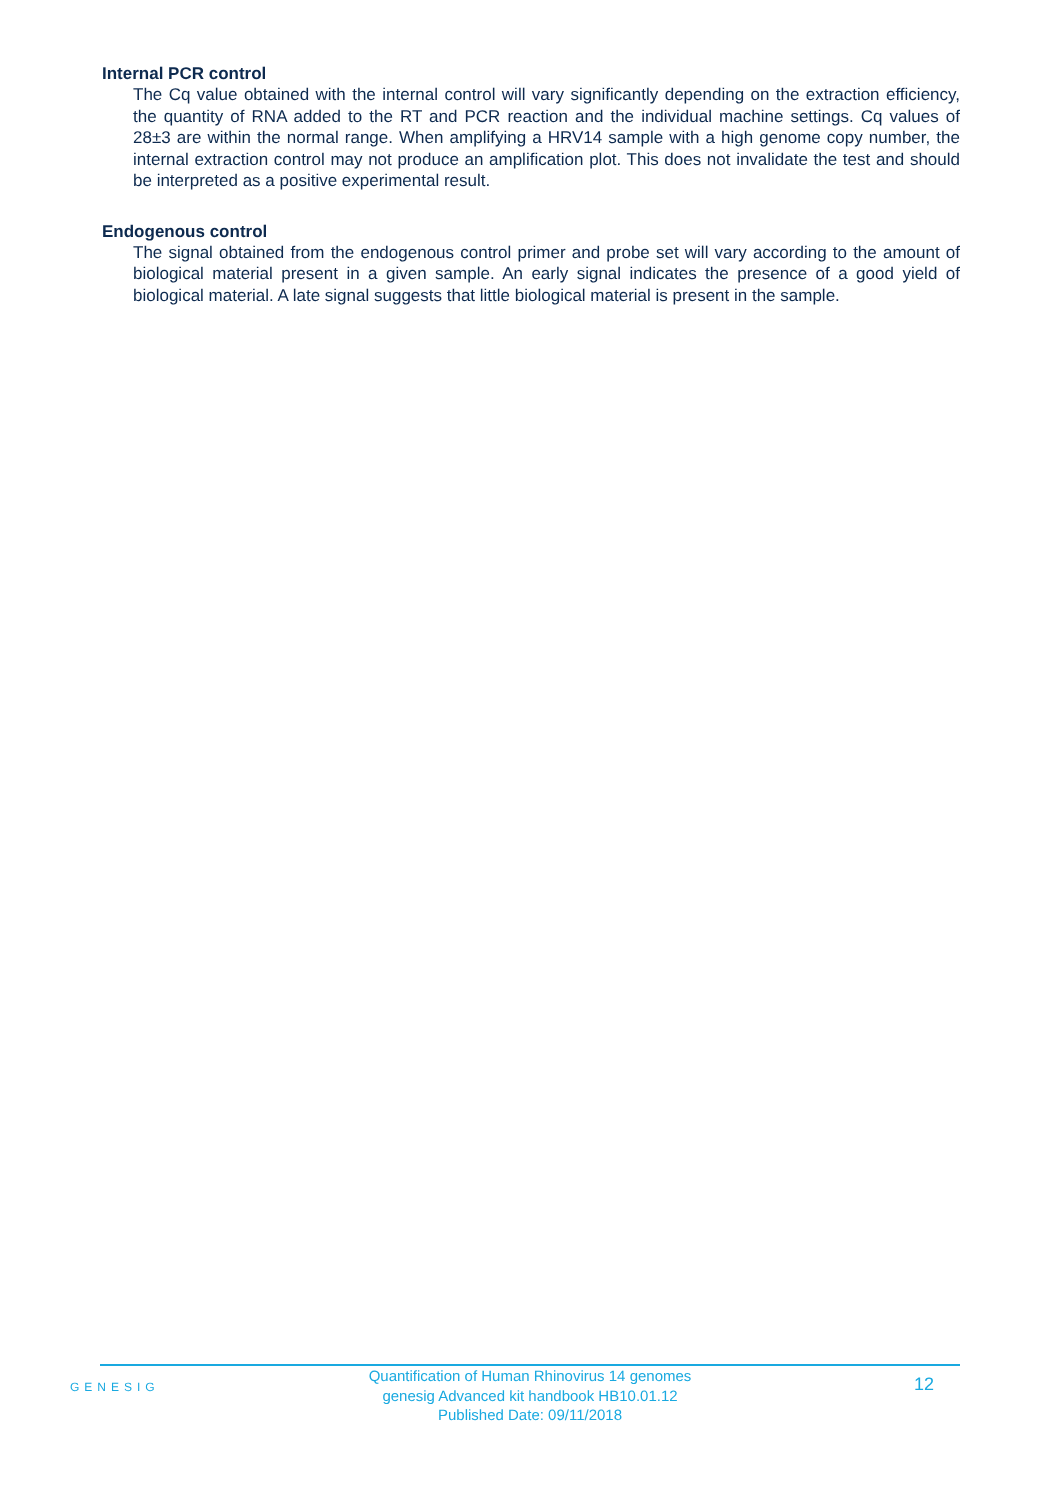Internal PCR control
The Cq value obtained with the internal control will vary significantly depending on the extraction efficiency, the quantity of RNA added to the RT and PCR reaction and the individual machine settings. Cq values of 28±3 are within the normal range. When amplifying a HRV14 sample with a high genome copy number, the internal extraction control may not produce an amplification plot. This does not invalidate the test and should be interpreted as a positive experimental result.
Endogenous control
The signal obtained from the endogenous control primer and probe set will vary according to the amount of biological material present in a given sample. An early signal indicates the presence of a good yield of biological material. A late signal suggests that little biological material is present in the sample.
GENESIG
Quantification of Human Rhinovirus 14 genomes
genesig Advanced kit handbook HB10.01.12
Published Date: 09/11/2018
12